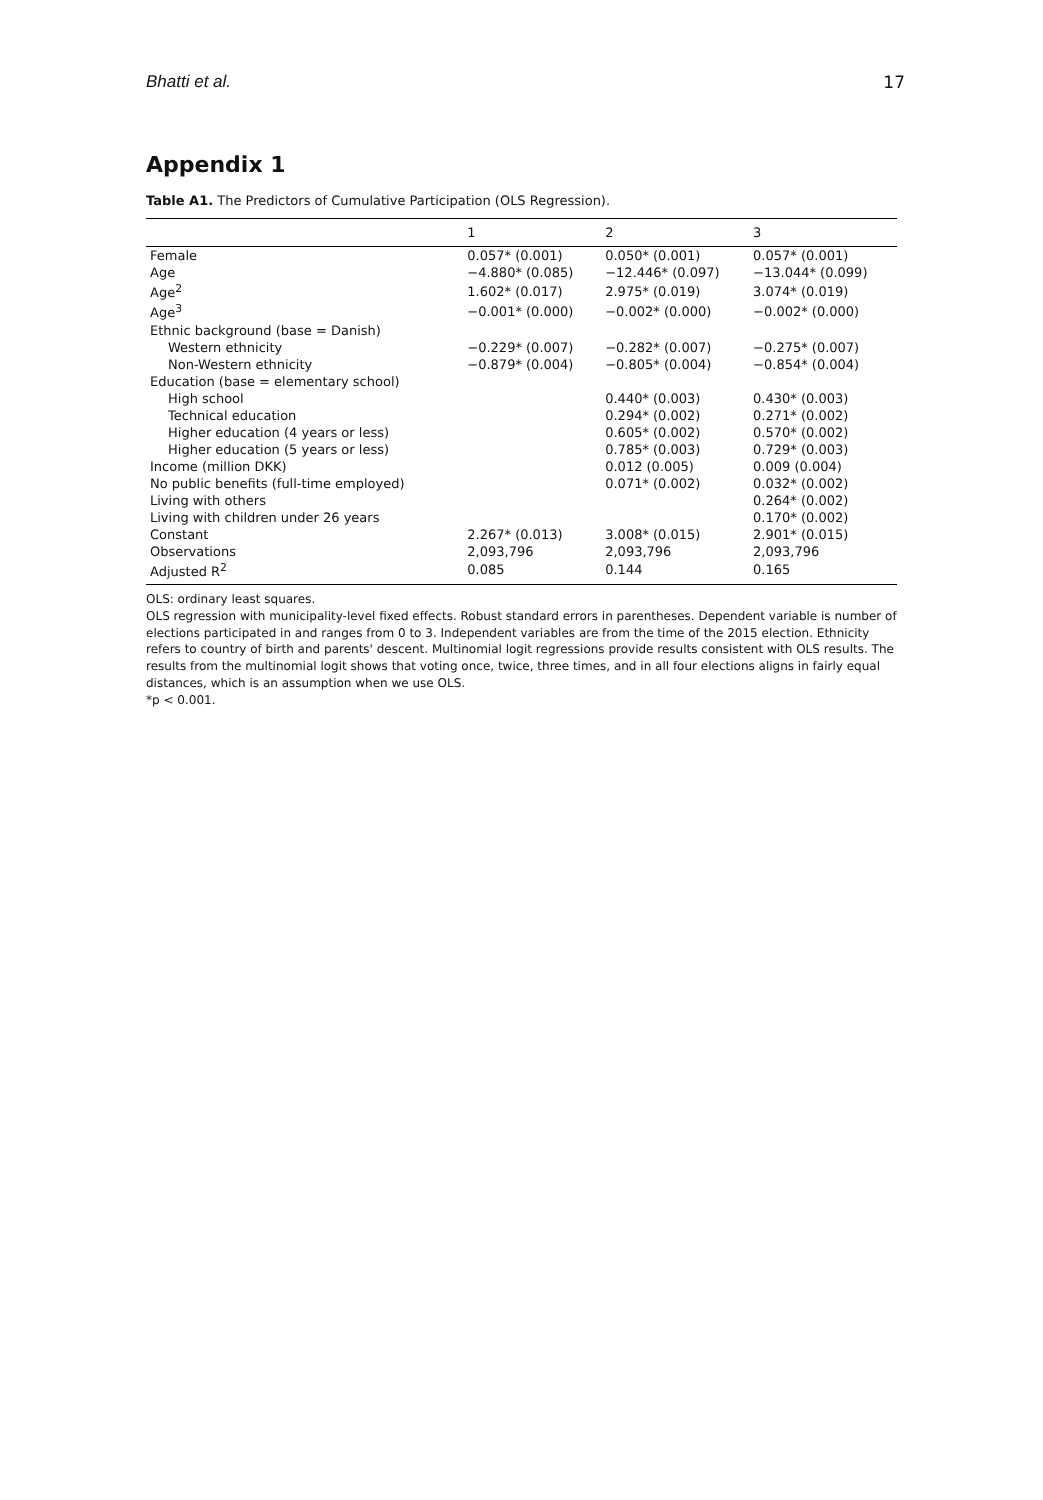Bhatti et al. 17
Appendix 1
Table A1. The Predictors of Cumulative Participation (OLS Regression).
| | 1 | 2 | 3 |
| --- | --- | --- | --- |
| Female | 0.057* (0.001) | 0.050* (0.001) | 0.057* (0.001) |
| Age | −4.880* (0.085) | −12.446* (0.097) | −13.044* (0.099) |
| Age<sup>2</sup> | 1.602* (0.017) | 2.975* (0.019) | 3.074* (0.019) |
| Age<sup>3</sup> | −0.001* (0.000) | −0.002* (0.000) | −0.002* (0.000) |
| Ethnic background (base = Danish) | | | |
| Western ethnicity | −0.229* (0.007) | −0.282* (0.007) | −0.275* (0.007) |
| Non-Western ethnicity | −0.879* (0.004) | −0.805* (0.004) | −0.854* (0.004) |
| Education (base = elementary school) | | | |
| High school | | 0.440* (0.003) | 0.430* (0.003) |
| Technical education | | 0.294* (0.002) | 0.271* (0.002) |
| Higher education (4 years or less) | | 0.605* (0.002) | 0.570* (0.002) |
| Higher education (5 years or less) | | 0.785* (0.003) | 0.729* (0.003) |
| Income (million DKK) | | 0.012 (0.005) | 0.009 (0.004) |
| No public benefits (full-time employed) | | 0.071* (0.002) | 0.032* (0.002) |
| Living with others | | | 0.264* (0.002) |
| Living with children under 26 years | | | 0.170* (0.002) |
| Constant | 2.267* (0.013) | 3.008* (0.015) | 2.901* (0.015) |
| Observations | 2,093,796 | 2,093,796 | 2,093,796 |
| Adjusted R<sup>2</sup> | 0.085 | 0.144 | 0.165 |
OLS: ordinary least squares.
OLS regression with municipality-level fixed effects. Robust standard errors in parentheses. Dependent variable is number of elections participated in and ranges from 0 to 3. Independent variables are from the time of the 2015 election. Ethnicity refers to country of birth and parents' descent. Multinomial logit regressions provide results consistent with OLS results. The results from the multinomial logit shows that voting once, twice, three times, and in all four elections aligns in fairly equal distances, which is an assumption when we use OLS.
*p < 0.001.